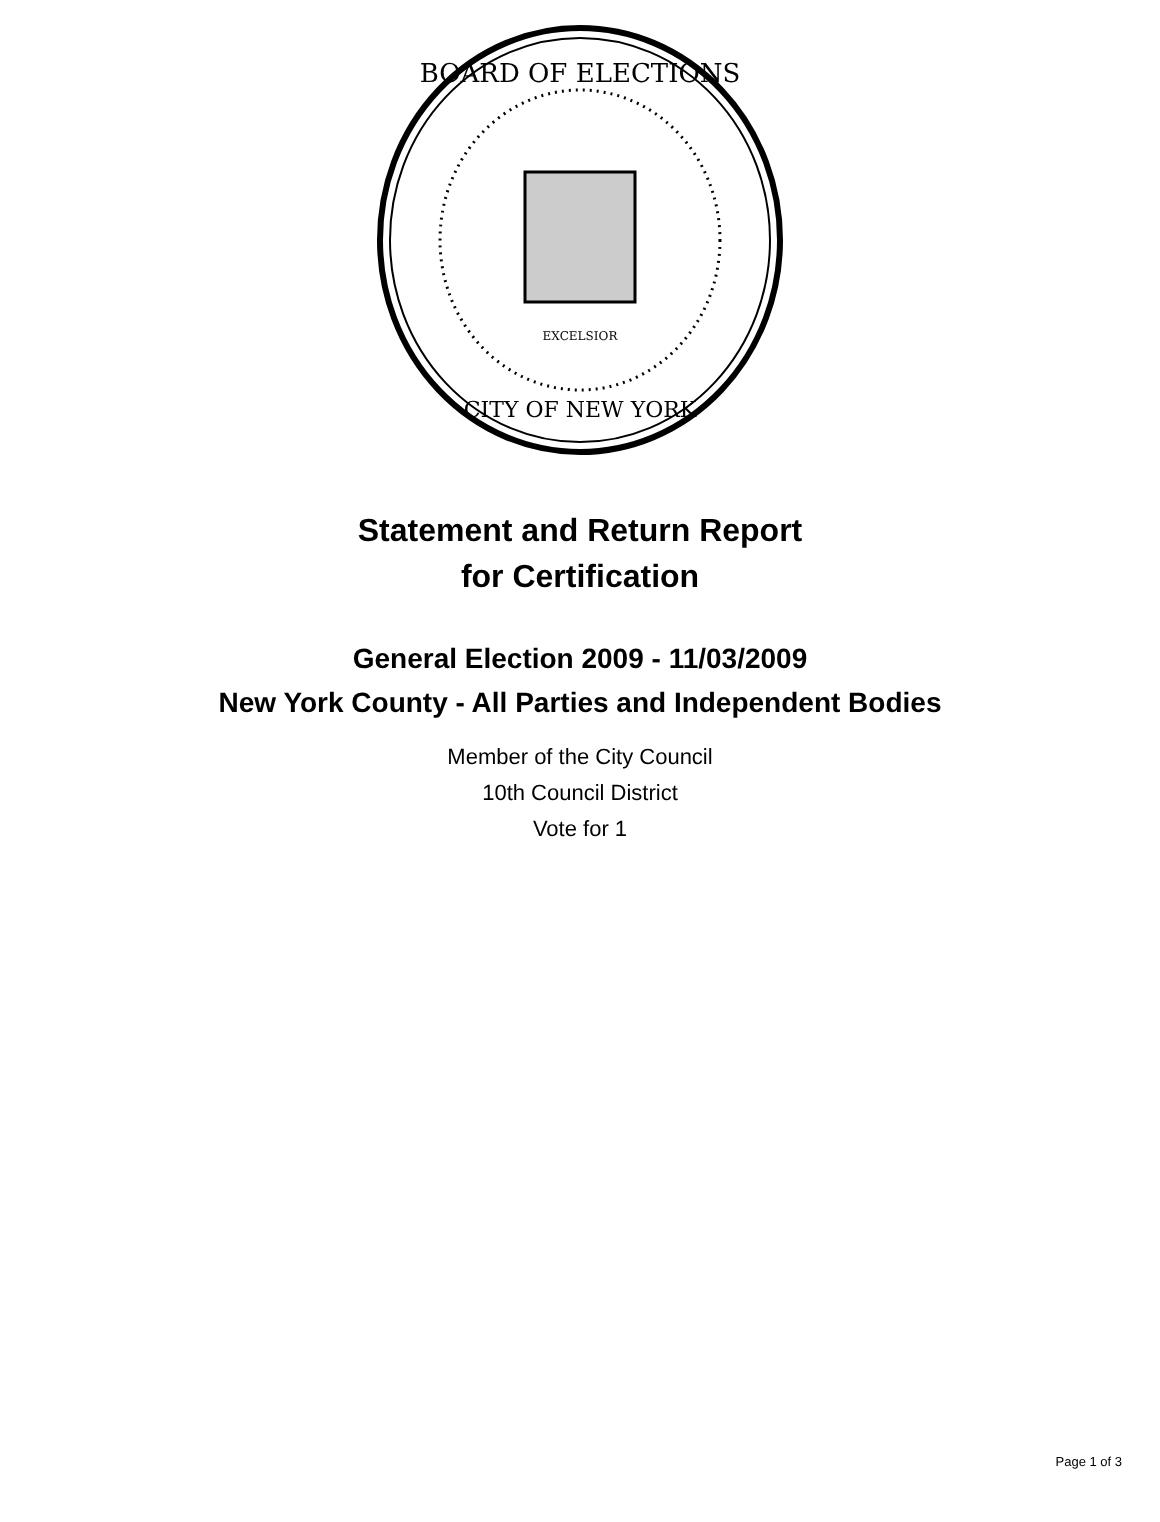BOARD OF ELECTIONS
CITY OF NEW YORK
EXCELSIOR
Statement and Return Report
for Certification
General Election 2009 - 11/03/2009
New York County - All Parties and Independent Bodies
Member of the City Council
10th Council District
Vote for 1
Page 1 of 3